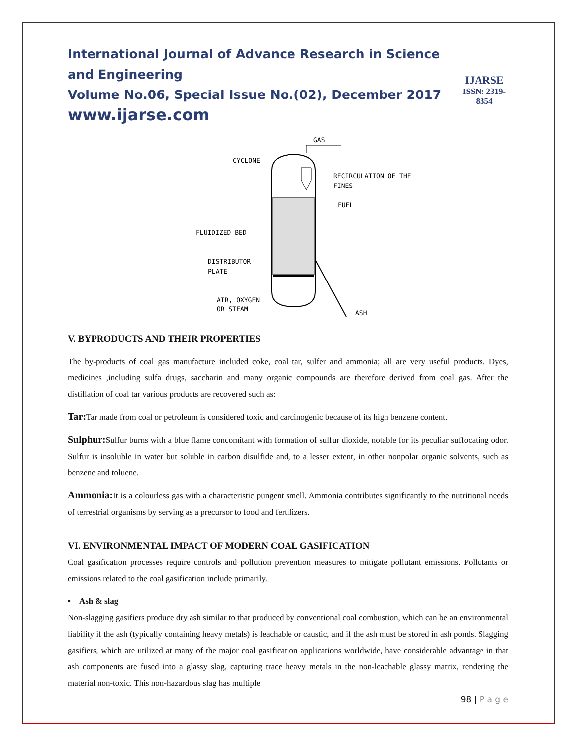International Journal of Advance Research in Science and Engineering
Volume No.06, Special Issue No.(02), December 2017
www.ijarse.com
IJARSE
ISSN: 2319-8354
GAS
CYCLONE
RECIRCULATION OF THE
FINES
FUEL
FLUIDIZED BED
DISTRIBUTOR
PLATE
AIR, OXYGEN
OR STEAM
ASH
V. BYPRODUCTS AND THEIR PROPERTIES
The by-products of coal gas manufacture included coke, coal tar, sulfer and ammonia; all are very useful products. Dyes, medicines ,including sulfa drugs, saccharin and many organic compounds are therefore derived from coal gas. After the distillation of coal tar various products are recovered such as:
Tar: Tar made from coal or petroleum is considered toxic and carcinogenic because of its high benzene content.
Sulphur: Sulfur burns with a blue flame concomitant with formation of sulfur dioxide, notable for its peculiar suffocating odor. Sulfur is insoluble in water but soluble in carbon disulfide and, to a lesser extent, in other nonpolar organic solvents, such as benzene and toluene.
Ammonia: It is a colourless gas with a characteristic pungent smell. Ammonia contributes significantly to the nutritional needs of terrestrial organisms by serving as a precursor to food and fertilizers.
VI. ENVIRONMENTAL IMPACT OF MODERN COAL GASIFICATION
Coal gasification processes require controls and pollution prevention measures to mitigate pollutant emissions. Pollutants or emissions related to the coal gasification include primarily.
• Ash & slag
Non-slagging gasifiers produce dry ash similar to that produced by conventional coal combustion, which can be an environmental liability if the ash (typically containing heavy metals) is leachable or caustic, and if the ash must be stored in ash ponds. Slagging gasifiers, which are utilized at many of the major coal gasification applications worldwide, have considerable advantage in that ash components are fused into a glassy slag, capturing trace heavy metals in the non-leachable glassy matrix, rendering the material non-toxic. This non-hazardous slag has multiple
98 | P a g e